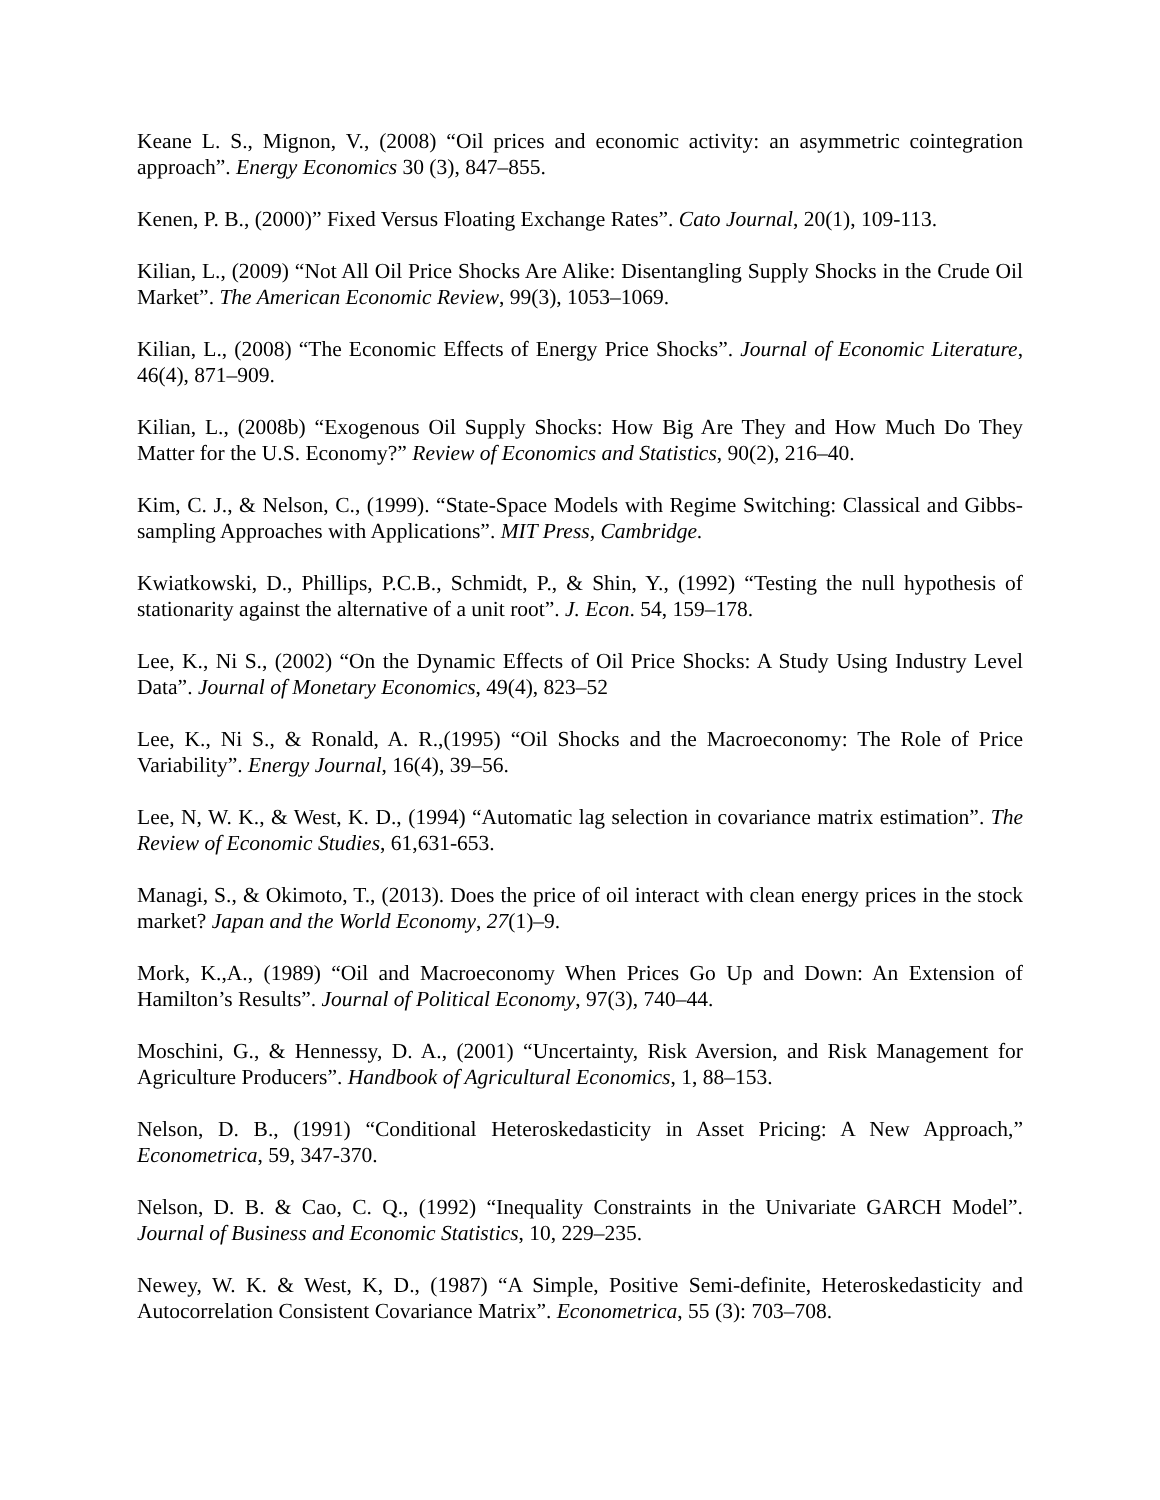Keane L. S., Mignon, V., (2008) “Oil prices and economic activity: an asymmetric cointegration approach”. Energy Economics 30 (3), 847–855.
Kenen, P. B., (2000)” Fixed Versus Floating Exchange Rates”. Cato Journal, 20(1), 109-113.
Kilian, L., (2009) “Not All Oil Price Shocks Are Alike: Disentangling Supply Shocks in the Crude Oil Market”. The American Economic Review, 99(3), 1053–1069.
Kilian, L., (2008) “The Economic Effects of Energy Price Shocks”. Journal of Economic Literature, 46(4), 871–909.
Kilian, L., (2008b) “Exogenous Oil Supply Shocks: How Big Are They and How Much Do They Matter for the U.S. Economy?” Review of Economics and Statistics, 90(2), 216–40.
Kim, C. J., & Nelson, C., (1999). “State-Space Models with Regime Switching: Classical and Gibbs-sampling Approaches with Applications”. MIT Press, Cambridge.
Kwiatkowski, D., Phillips, P.C.B., Schmidt, P., & Shin, Y., (1992) “Testing the null hypothesis of stationarity against the alternative of a unit root”. J. Econ. 54, 159–178.
Lee, K., Ni S., (2002) “On the Dynamic Effects of Oil Price Shocks: A Study Using Industry Level Data”. Journal of Monetary Economics, 49(4), 823–52
Lee, K., Ni S., & Ronald, A. R.,(1995) “Oil Shocks and the Macroeconomy: The Role of Price Variability”. Energy Journal, 16(4), 39–56.
Lee, N, W. K., & West, K. D., (1994) “Automatic lag selection in covariance matrix estimation”. The Review of Economic Studies, 61,631-653.
Managi, S., & Okimoto, T., (2013). Does the price of oil interact with clean energy prices in the stock market? Japan and the World Economy, 27(1)–9.
Mork, K.,A., (1989) “Oil and Macroeconomy When Prices Go Up and Down: An Extension of Hamilton’s Results”. Journal of Political Economy, 97(3), 740–44.
Moschini, G., & Hennessy, D. A., (2001) “Uncertainty, Risk Aversion, and Risk Management for Agriculture Producers”. Handbook of Agricultural Economics, 1, 88–153.
Nelson, D. B., (1991) “Conditional Heteroskedasticity in Asset Pricing: A New Approach,” Econometrica, 59, 347-370.
Nelson, D. B. & Cao, C. Q., (1992) “Inequality Constraints in the Univariate GARCH Model”. Journal of Business and Economic Statistics, 10, 229–235.
Newey, W. K. & West, K, D., (1987) “A Simple, Positive Semi-definite, Heteroskedasticity and Autocorrelation Consistent Covariance Matrix”. Econometrica, 55 (3): 703–708.